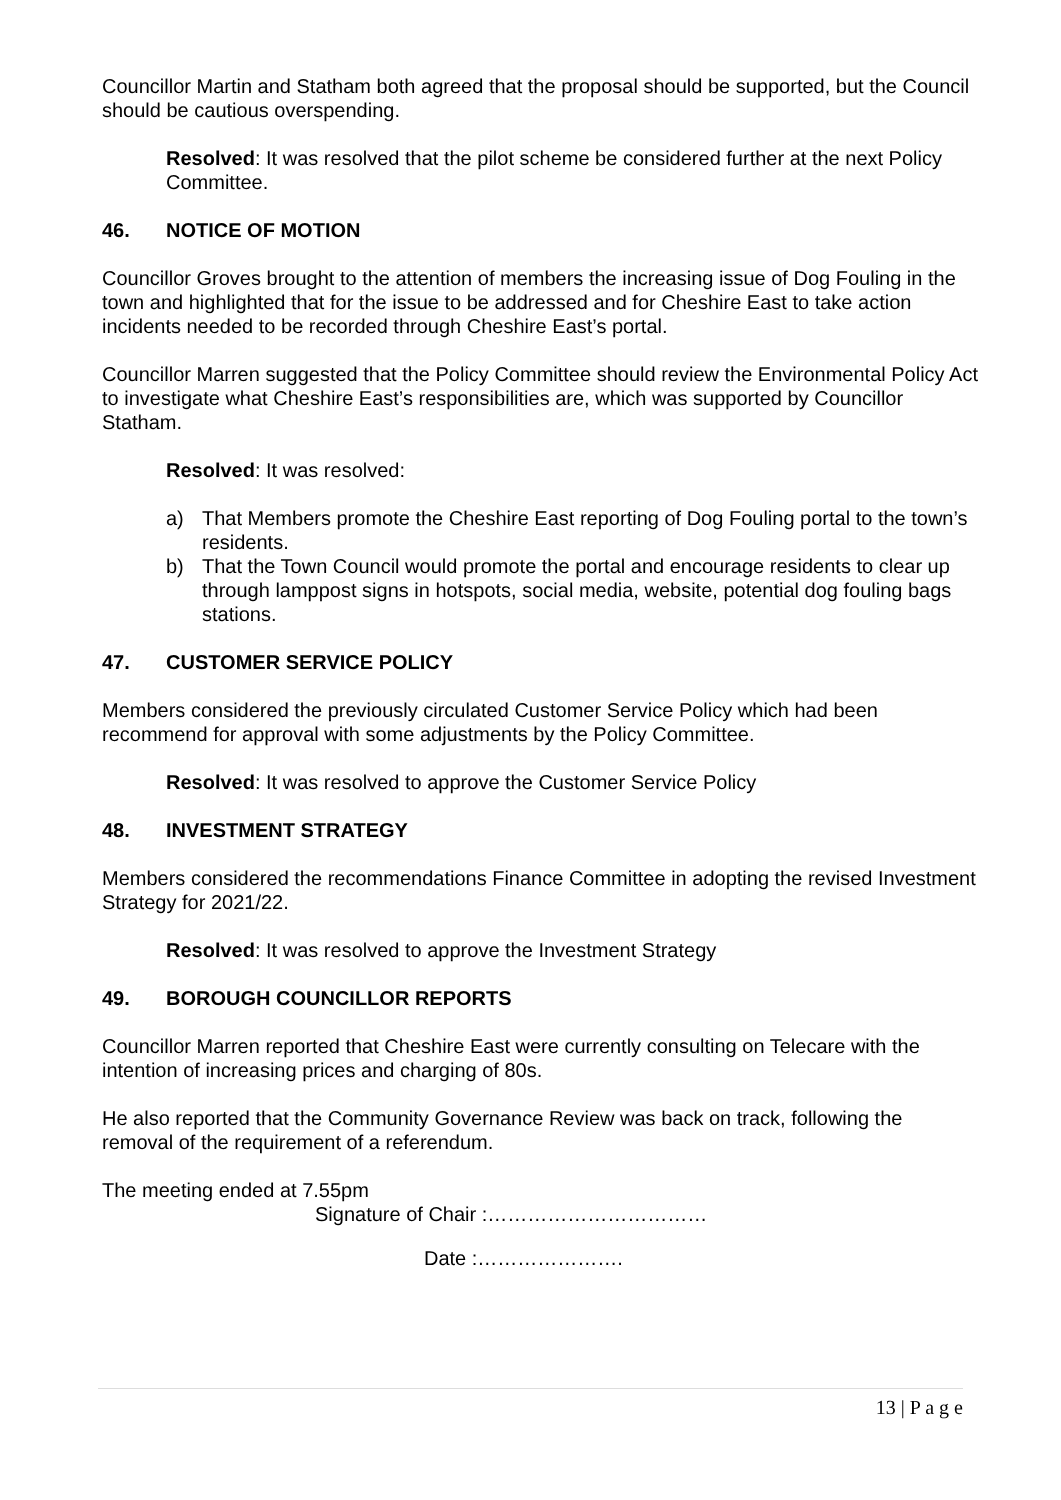Councillor Martin and Statham both agreed that the proposal should be supported, but the Council should be cautious overspending.
Resolved: It was resolved that the pilot scheme be considered further at the next Policy Committee.
46. NOTICE OF MOTION
Councillor Groves brought to the attention of members the increasing issue of Dog Fouling in the town and highlighted that for the issue to be addressed and for Cheshire East to take action incidents needed to be recorded through Cheshire East’s portal.
Councillor Marren suggested that the Policy Committee should review the Environmental Policy Act to investigate what Cheshire East’s responsibilities are, which was supported by Councillor Statham.
Resolved: It was resolved:
a) That Members promote the Cheshire East reporting of Dog Fouling portal to the town’s residents.
b) That the Town Council would promote the portal and encourage residents to clear up through lamppost signs in hotspots, social media, website, potential dog fouling bags stations.
47. CUSTOMER SERVICE POLICY
Members considered the previously circulated Customer Service Policy which had been recommend for approval with some adjustments by the Policy Committee.
Resolved: It was resolved to approve the Customer Service Policy
48. INVESTMENT STRATEGY
Members considered the recommendations Finance Committee in adopting the revised Investment Strategy for 2021/22.
Resolved: It was resolved to approve the Investment Strategy
49. BOROUGH COUNCILLOR REPORTS
Councillor Marren reported that Cheshire East were currently consulting on Telecare with the intention of increasing prices and charging of 80s.
He also reported that the Community Governance Review was back on track, following the removal of the requirement of a referendum.
The meeting ended at 7.55pm
Signature of Chair :……………………………
Date :………………….
13 | P a g e